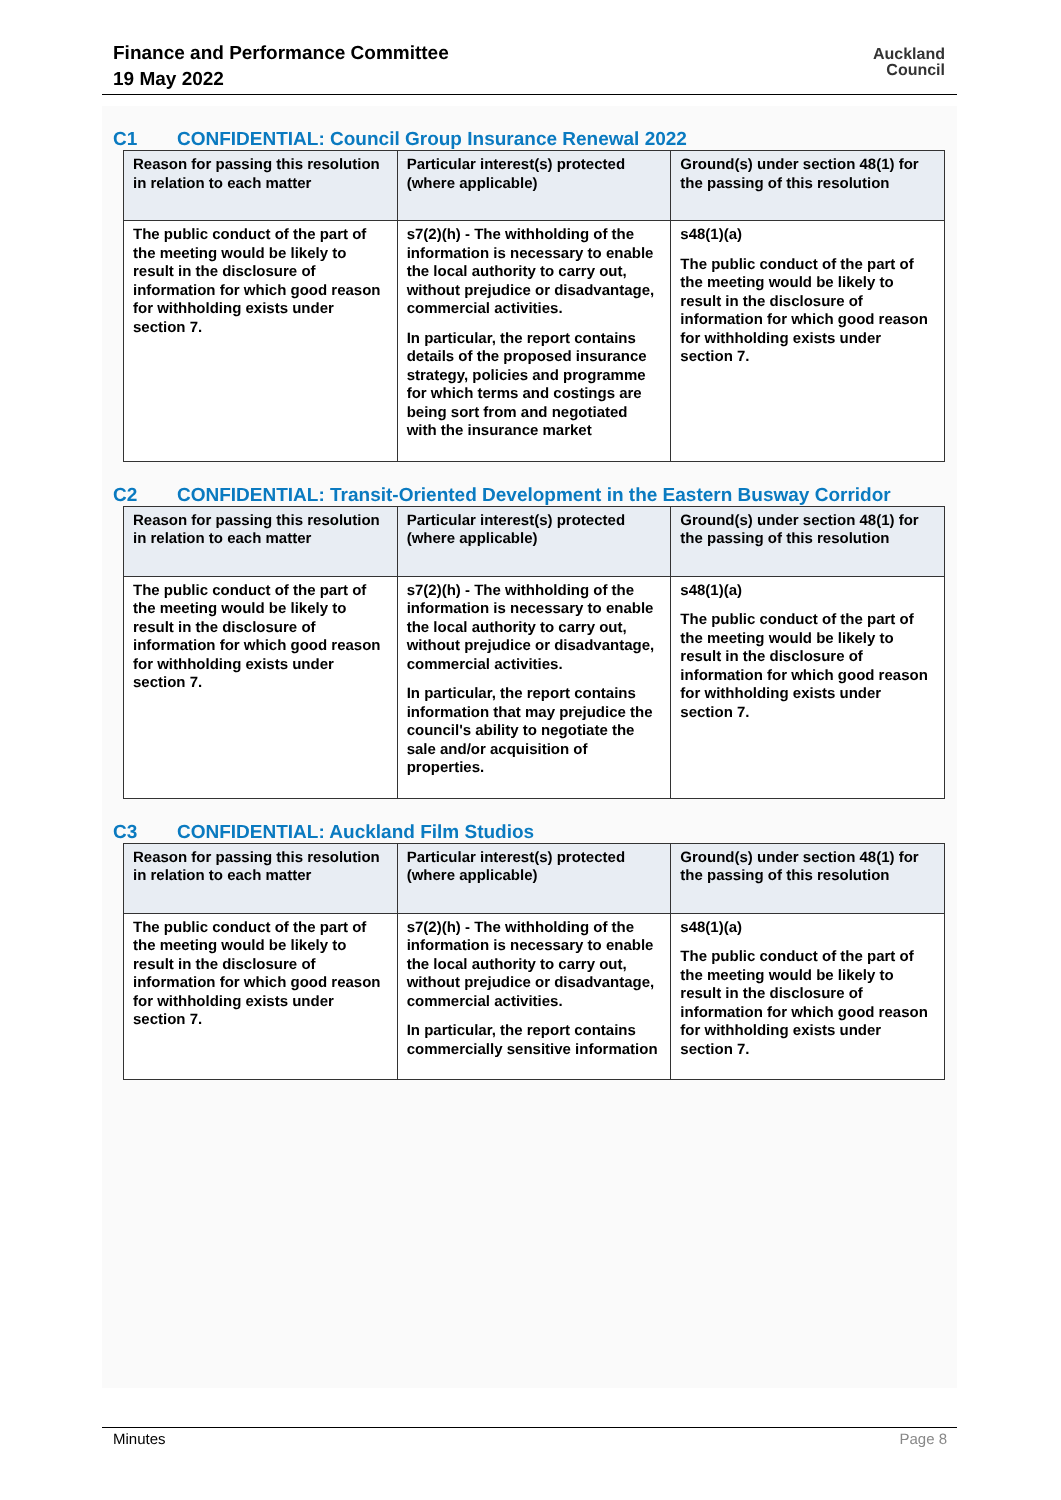Finance and Performance Committee
19 May 2022
Auckland
Council
C1 CONFIDENTIAL: Council Group Insurance Renewal 2022
| Reason for passing this resolution in relation to each matter | Particular interest(s) protected (where applicable) | Ground(s) under section 48(1) for the passing of this resolution |
| --- | --- | --- |
| The public conduct of the part of the meeting would be likely to result in the disclosure of information for which good reason for withholding exists under section 7. | s7(2)(h) - The withholding of the information is necessary to enable the local authority to carry out, without prejudice or disadvantage, commercial activities. In particular, the report contains details of the proposed insurance strategy, policies and programme for which terms and costings are being sort from and negotiated with the insurance market | s48(1)(a) The public conduct of the part of the meeting would be likely to result in the disclosure of information for which good reason for withholding exists under section 7. |
C2 CONFIDENTIAL: Transit-Oriented Development in the Eastern Busway Corridor
| Reason for passing this resolution in relation to each matter | Particular interest(s) protected (where applicable) | Ground(s) under section 48(1) for the passing of this resolution |
| --- | --- | --- |
| The public conduct of the part of the meeting would be likely to result in the disclosure of information for which good reason for withholding exists under section 7. | s7(2)(h) - The withholding of the information is necessary to enable the local authority to carry out, without prejudice or disadvantage, commercial activities. In particular, the report contains information that may prejudice the council's ability to negotiate the sale and/or acquisition of properties. | s48(1)(a) The public conduct of the part of the meeting would be likely to result in the disclosure of information for which good reason for withholding exists under section 7. |
C3 CONFIDENTIAL: Auckland Film Studios
| Reason for passing this resolution in relation to each matter | Particular interest(s) protected (where applicable) | Ground(s) under section 48(1) for the passing of this resolution |
| --- | --- | --- |
| The public conduct of the part of the meeting would be likely to result in the disclosure of information for which good reason for withholding exists under section 7. | s7(2)(h) - The withholding of the information is necessary to enable the local authority to carry out, without prejudice or disadvantage, commercial activities. In particular, the report contains commercially sensitive information | s48(1)(a) The public conduct of the part of the meeting would be likely to result in the disclosure of information for which good reason for withholding exists under section 7. |
Minutes Page 8